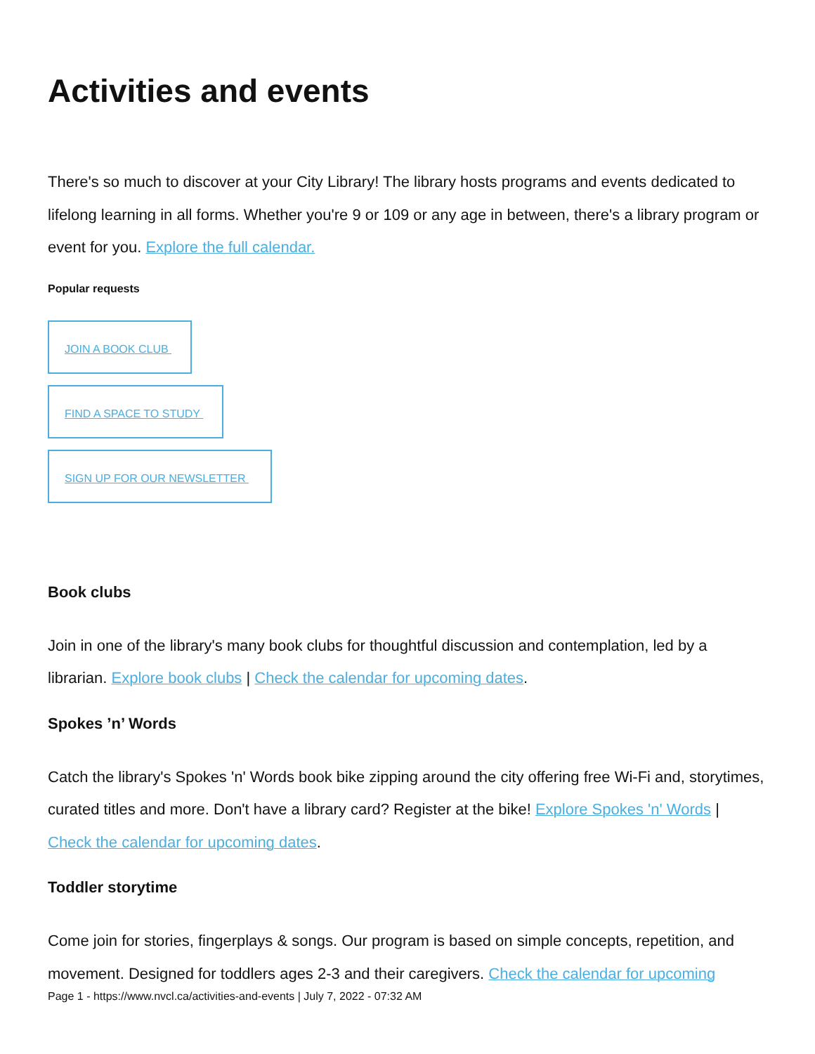Activities and events
There's so much to discover at your City Library! The library hosts programs and events dedicated to lifelong learning in all forms. Whether you're 9 or 109 or any age in between, there's a library program or event for you. Explore the full calendar.
Popular requests
JOIN A BOOK CLUB
FIND A SPACE TO STUDY
SIGN UP FOR OUR NEWSLETTER
Book clubs
Join in one of the library's many book clubs for thoughtful discussion and contemplation, led by a librarian. Explore book clubs | Check the calendar for upcoming dates.
Spokes ’n’ Words
Catch the library's Spokes 'n' Words book bike zipping around the city offering free Wi-Fi and, storytimes, curated titles and more. Don't have a library card? Register at the bike! Explore Spokes 'n' Words | Check the calendar for upcoming dates.
Toddler storytime
Come join for stories, fingerplays & songs. Our program is based on simple concepts, repetition, and movement. Designed for toddlers ages 2-3 and their caregivers. Check the calendar for upcoming
Page 1 - https://www.nvcl.ca/activities-and-events | July 7, 2022 - 07:32 AM